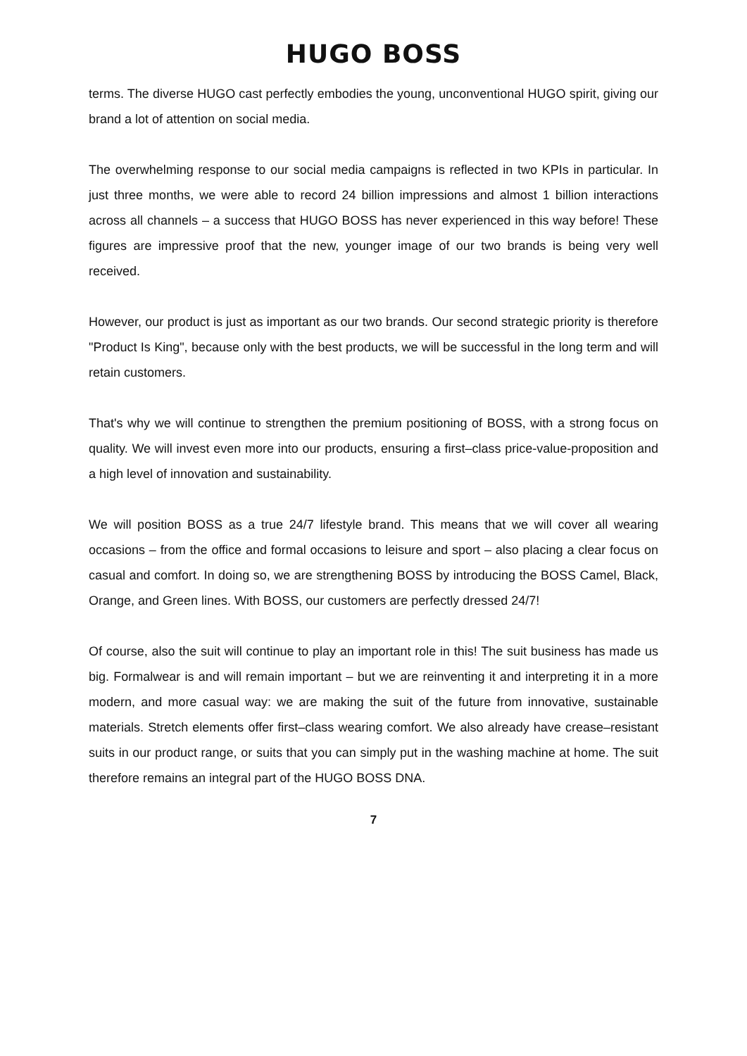HUGO BOSS
terms. The diverse HUGO cast perfectly embodies the young, unconventional HUGO spirit, giving our brand a lot of attention on social media.
The overwhelming response to our social media campaigns is reflected in two KPIs in particular. In just three months, we were able to record 24 billion impressions and almost 1 billion interactions across all channels – a success that HUGO BOSS has never experienced in this way before! These figures are impressive proof that the new, younger image of our two brands is being very well received.
However, our product is just as important as our two brands. Our second strategic priority is therefore "Product Is King", because only with the best products, we will be successful in the long term and will retain customers.
That's why we will continue to strengthen the premium positioning of BOSS, with a strong focus on quality. We will invest even more into our products, ensuring a first–class price-value-proposition and a high level of innovation and sustainability.
We will position BOSS as a true 24/7 lifestyle brand. This means that we will cover all wearing occasions – from the office and formal occasions to leisure and sport – also placing a clear focus on casual and comfort. In doing so, we are strengthening BOSS by introducing the BOSS Camel, Black, Orange, and Green lines. With BOSS, our customers are perfectly dressed 24/7!
Of course, also the suit will continue to play an important role in this! The suit business has made us big. Formalwear is and will remain important – but we are reinventing it and interpreting it in a more modern, and more casual way: we are making the suit of the future from innovative, sustainable materials. Stretch elements offer first–class wearing comfort. We also already have crease–resistant suits in our product range, or suits that you can simply put in the washing machine at home. The suit therefore remains an integral part of the HUGO BOSS DNA.
7